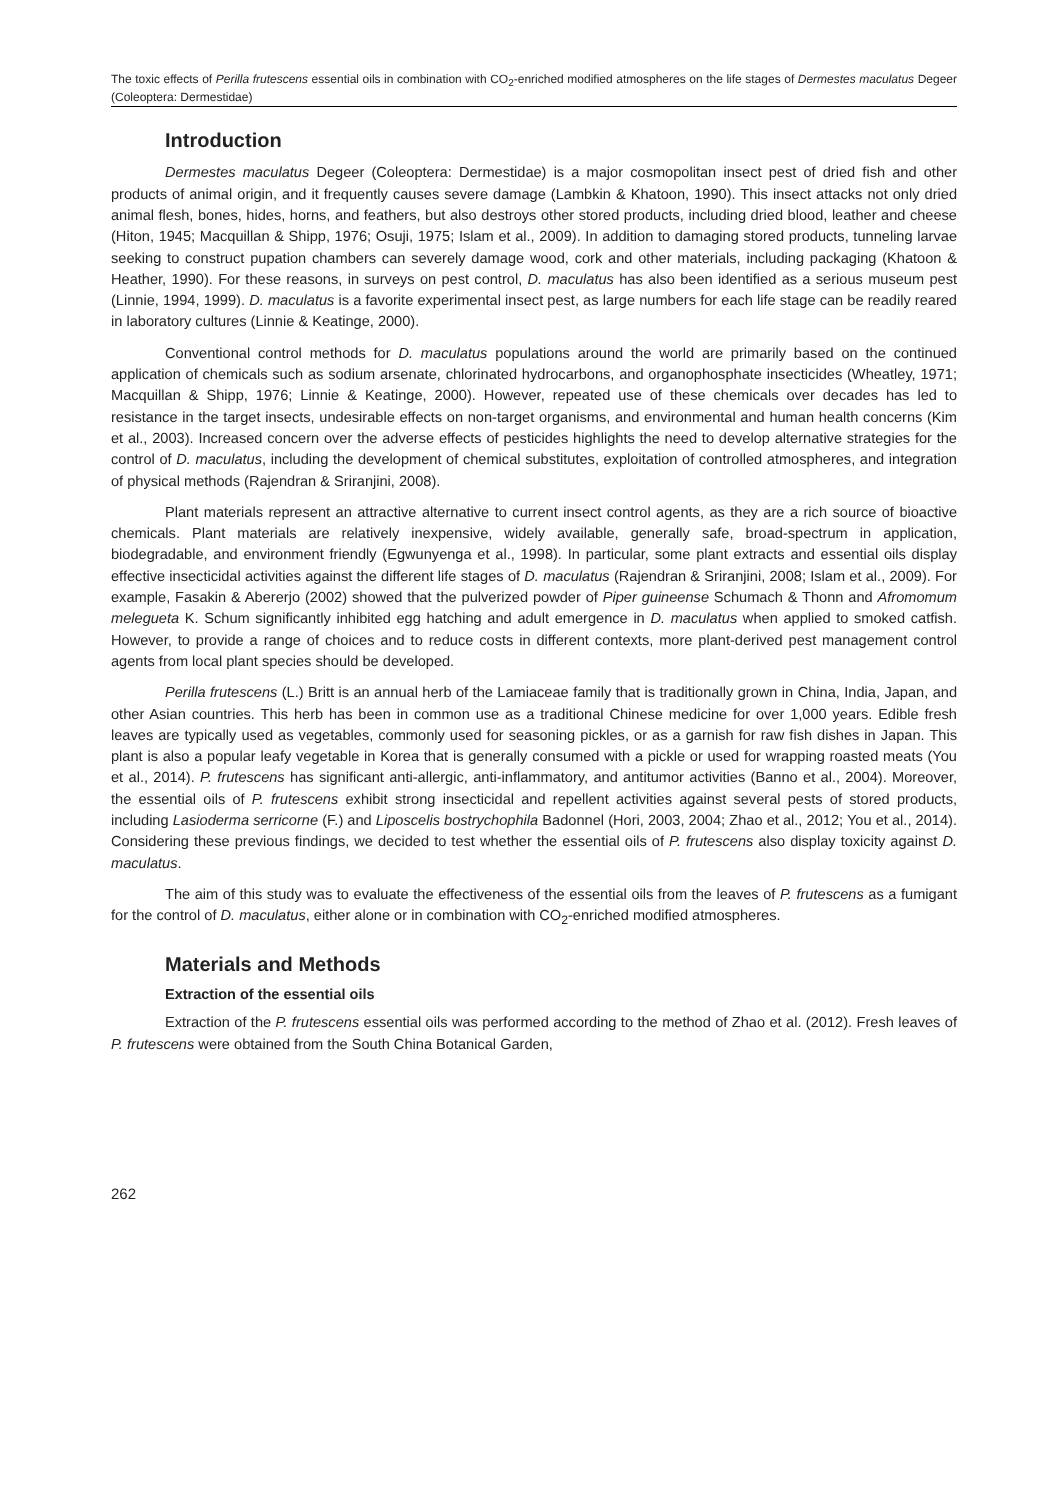The toxic effects of Perilla frutescens essential oils in combination with CO<sub>2</sub>-enriched modified atmospheres on the life stages of Dermestes maculatus Degeer (Coleoptera: Dermestidae)
Introduction
Dermestes maculatus Degeer (Coleoptera: Dermestidae) is a major cosmopolitan insect pest of dried fish and other products of animal origin, and it frequently causes severe damage (Lambkin & Khatoon, 1990). This insect attacks not only dried animal flesh, bones, hides, horns, and feathers, but also destroys other stored products, including dried blood, leather and cheese (Hiton, 1945; Macquillan & Shipp, 1976; Osuji, 1975; Islam et al., 2009). In addition to damaging stored products, tunneling larvae seeking to construct pupation chambers can severely damage wood, cork and other materials, including packaging (Khatoon & Heather, 1990). For these reasons, in surveys on pest control, D. maculatus has also been identified as a serious museum pest (Linnie, 1994, 1999). D. maculatus is a favorite experimental insect pest, as large numbers for each life stage can be readily reared in laboratory cultures (Linnie & Keatinge, 2000).
Conventional control methods for D. maculatus populations around the world are primarily based on the continued application of chemicals such as sodium arsenate, chlorinated hydrocarbons, and organophosphate insecticides (Wheatley, 1971; Macquillan & Shipp, 1976; Linnie & Keatinge, 2000). However, repeated use of these chemicals over decades has led to resistance in the target insects, undesirable effects on non-target organisms, and environmental and human health concerns (Kim et al., 2003). Increased concern over the adverse effects of pesticides highlights the need to develop alternative strategies for the control of D. maculatus, including the development of chemical substitutes, exploitation of controlled atmospheres, and integration of physical methods (Rajendran & Sriranjini, 2008).
Plant materials represent an attractive alternative to current insect control agents, as they are a rich source of bioactive chemicals. Plant materials are relatively inexpensive, widely available, generally safe, broad-spectrum in application, biodegradable, and environment friendly (Egwunyenga et al., 1998). In particular, some plant extracts and essential oils display effective insecticidal activities against the different life stages of D. maculatus (Rajendran & Sriranjini, 2008; Islam et al., 2009). For example, Fasakin & Abererjo (2002) showed that the pulverized powder of Piper guineense Schumach & Thonn and Afromomum melegueta K. Schum significantly inhibited egg hatching and adult emergence in D. maculatus when applied to smoked catfish. However, to provide a range of choices and to reduce costs in different contexts, more plant-derived pest management control agents from local plant species should be developed.
Perilla frutescens (L.) Britt is an annual herb of the Lamiaceae family that is traditionally grown in China, India, Japan, and other Asian countries. This herb has been in common use as a traditional Chinese medicine for over 1,000 years. Edible fresh leaves are typically used as vegetables, commonly used for seasoning pickles, or as a garnish for raw fish dishes in Japan. This plant is also a popular leafy vegetable in Korea that is generally consumed with a pickle or used for wrapping roasted meats (You et al., 2014). P. frutescens has significant anti-allergic, anti-inflammatory, and antitumor activities (Banno et al., 2004). Moreover, the essential oils of P. frutescens exhibit strong insecticidal and repellent activities against several pests of stored products, including Lasioderma serricorne (F.) and Liposcelis bostrychophila Badonnel (Hori, 2003, 2004; Zhao et al., 2012; You et al., 2014). Considering these previous findings, we decided to test whether the essential oils of P. frutescens also display toxicity against D. maculatus.
The aim of this study was to evaluate the effectiveness of the essential oils from the leaves of P. frutescens as a fumigant for the control of D. maculatus, either alone or in combination with CO<sub>2</sub>-enriched modified atmospheres.
Materials and Methods
Extraction of the essential oils
Extraction of the P. frutescens essential oils was performed according to the method of Zhao et al. (2012). Fresh leaves of P. frutescens were obtained from the South China Botanical Garden,
262